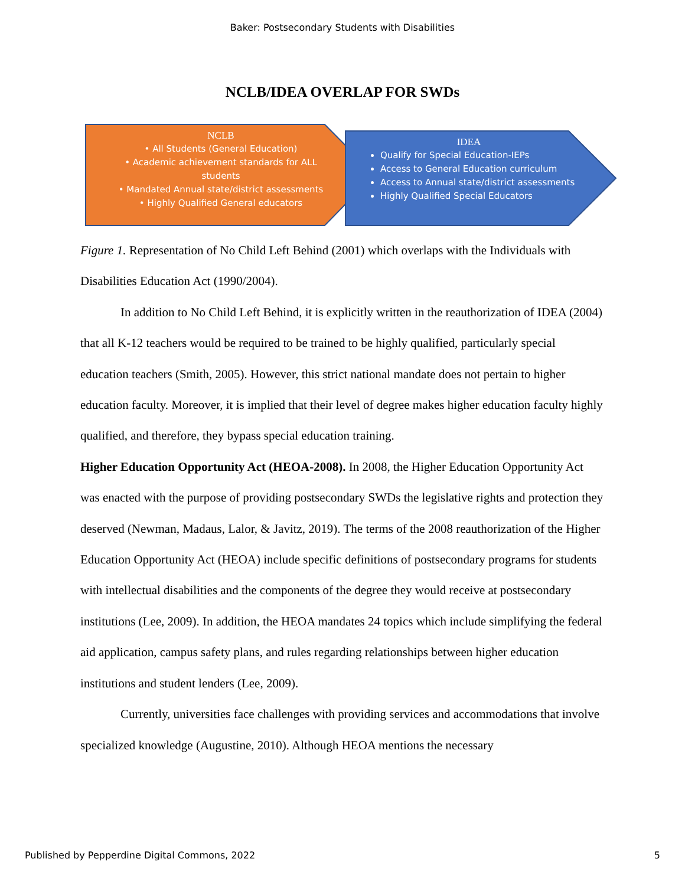Baker: Postsecondary Students with Disabilities
NCLB/IDEA OVERLAP FOR SWDs
NCLB
• All Students (General Education)
• Academic achievement standards for ALL students
• Mandated Annual state/district assessments
• Highly Qualified General educators
IDEA
Qualify for Special Education-IEPs
Access to General Education curriculum
Access to Annual state/district assessments
Highly Qualified Special Educators
Figure 1. Representation of No Child Left Behind (2001) which overlaps with the Individuals with Disabilities Education Act (1990/2004).
In addition to No Child Left Behind, it is explicitly written in the reauthorization of IDEA (2004) that all K-12 teachers would be required to be trained to be highly qualified, particularly special education teachers (Smith, 2005). However, this strict national mandate does not pertain to higher education faculty. Moreover, it is implied that their level of degree makes higher education faculty highly qualified, and therefore, they bypass special education training.
Higher Education Opportunity Act (HEOA-2008). In 2008, the Higher Education Opportunity Act was enacted with the purpose of providing postsecondary SWDs the legislative rights and protection they deserved (Newman, Madaus, Lalor, & Javitz, 2019). The terms of the 2008 reauthorization of the Higher Education Opportunity Act (HEOA) include specific definitions of postsecondary programs for students with intellectual disabilities and the components of the degree they would receive at postsecondary institutions (Lee, 2009). In addition, the HEOA mandates 24 topics which include simplifying the federal aid application, campus safety plans, and rules regarding relationships between higher education institutions and student lenders (Lee, 2009).
Currently, universities face challenges with providing services and accommodations that involve specialized knowledge (Augustine, 2010). Although HEOA mentions the necessary
Published by Pepperdine Digital Commons, 2022 5